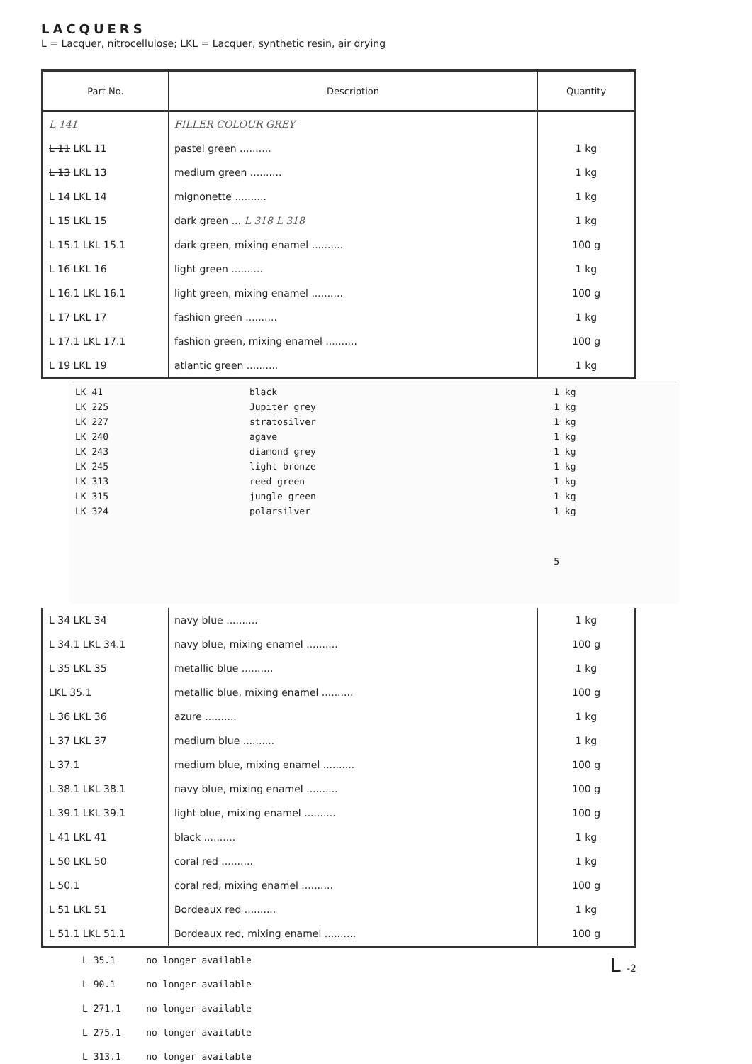LACQUERS
L = Lacquer, nitrocellulose; LKL = Lacquer, synthetic resin, air drying
| Part No. | Description | Quantity |
| --- | --- | --- |
| L 141 | FILLER COLOUR GREY | |
| L 11 LKL 11 | pastel green .......... | 1 kg |
| L 13 LKL 13 | medium green .......... | 1 kg |
| L 14 LKL 14 | mignonette .......... | 1 kg |
| L 15 LKL 15 | dark green ... L 318 L 318 | 1 kg |
| L 15.1 LKL 15.1 | dark green, mixing enamel .......... | 100 g |
| L 16 LKL 16 | light green .......... | 1 kg |
| L 16.1 LKL 16.1 | light green, mixing enamel .......... | 100 g |
| L 17 LKL 17 | fashion green .......... | 1 kg |
| L 17.1 LKL 17.1 | fashion green, mixing enamel .......... | 100 g |
| L 19 LKL 19 | atlantic green .......... | 1 kg |
| LK 41 | black | 1 kg |
| LK 225 | Jupiter grey | 1 kg |
| LK 227 | stratosilver | 1 kg |
| LK 240 | agave | 1 kg |
| LK 243 | diamond grey | 1 kg |
| LK 245 | light bronze | 1 kg |
| LK 313 | reed green | 1 kg |
| LK 315 | jungle green | 1 kg |
| LK 324 | polarsilver | 1 kg |
| | | 5 |
| L 34 LKL 34 | navy blue .......... | 1 kg |
| L 34.1 LKL 34.1 | navy blue, mixing enamel .......... | 100 g |
| L 35 LKL 35 | metallic blue .......... | 1 kg |
| LKL 35.1 | metallic blue, mixing enamel .......... | 100 g |
| L 36 LKL 36 | azure .......... | 1 kg |
| L 37 LKL 37 | medium blue .......... | 1 kg |
| L 37.1 | medium blue, mixing enamel .......... | 100 g |
| L 38.1 LKL 38.1 | navy blue, mixing enamel .......... | 100 g |
| L 39.1 LKL 39.1 | light blue, mixing enamel .......... | 100 g |
| L 41 LKL 41 | black .......... | 1 kg |
| L 50 LKL 50 | coral red .......... | 1 kg |
| L 50.1 | coral red, mixing enamel .......... | 100 g |
| L 51 LKL 51 | Bordeaux red .......... | 1 kg |
| L 51.1 LKL 51.1 | Bordeaux red, mixing enamel .......... | 100 g |
| L 35.1 | no longer available |
| L 90.1 | no longer available |
| L 271.1 | no longer available |
| L 275.1 | no longer available |
| L 313.1 | no longer available |
L -2